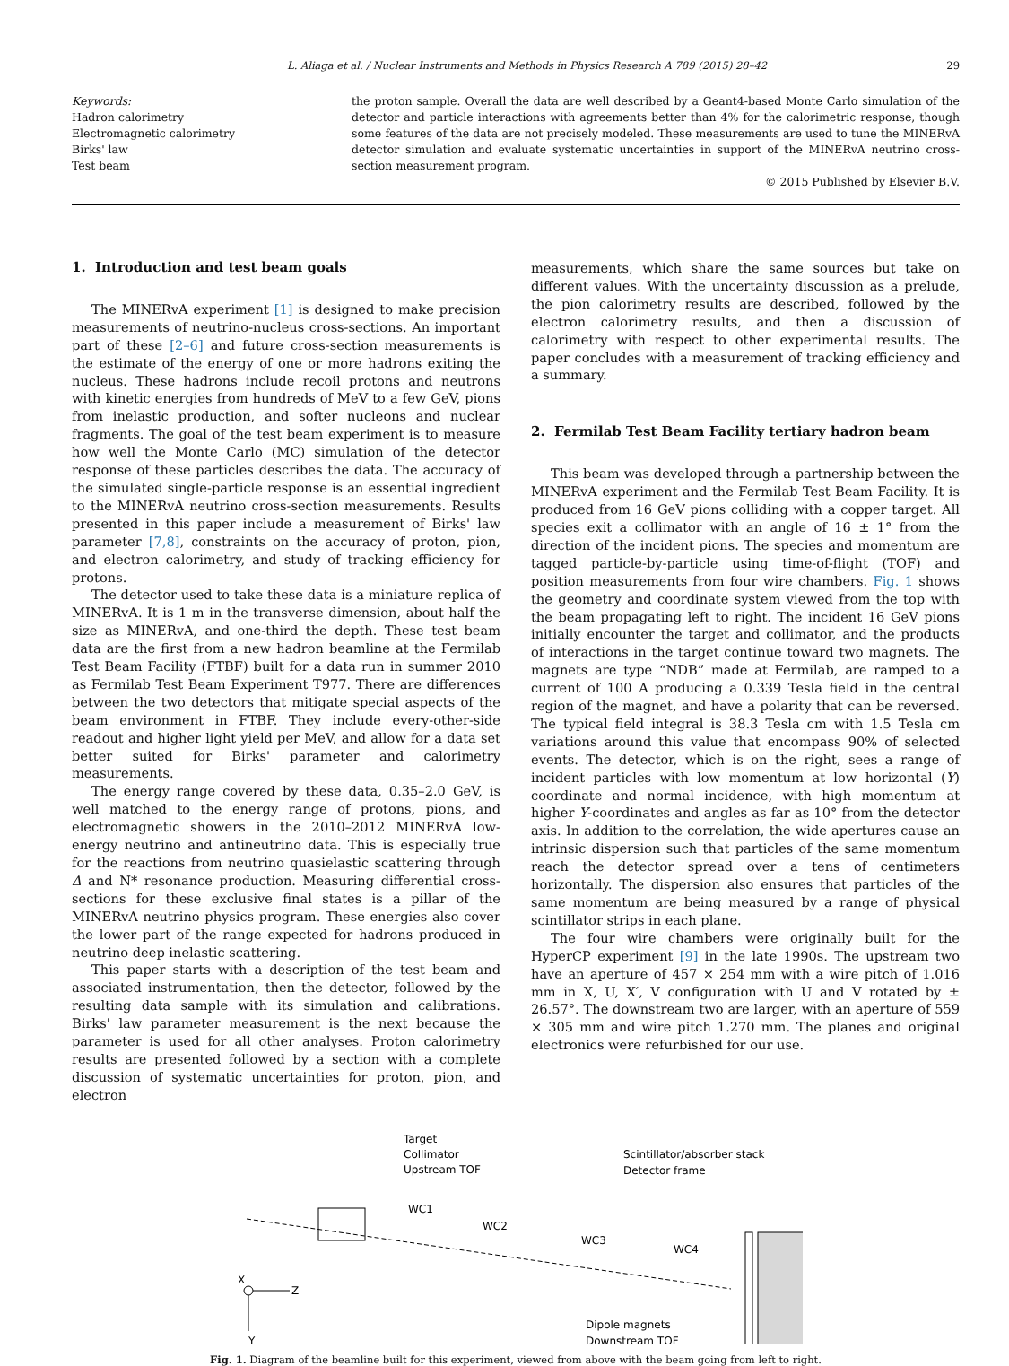L. Aliaga et al. / Nuclear Instruments and Methods in Physics Research A 789 (2015) 28–42 29
Keywords:
Hadron calorimetry
Electromagnetic calorimetry
Birks' law
Test beam
the proton sample. Overall the data are well described by a Geant4-based Monte Carlo simulation of the detector and particle interactions with agreements better than 4% for the calorimetric response, though some features of the data are not precisely modeled. These measurements are used to tune the MINERvA detector simulation and evaluate systematic uncertainties in support of the MINERvA neutrino cross-section measurement program.
© 2015 Published by Elsevier B.V.
1. Introduction and test beam goals
The MINERvA experiment [1] is designed to make precision measurements of neutrino-nucleus cross-sections. An important part of these [2–6] and future cross-section measurements is the estimate of the energy of one or more hadrons exiting the nucleus. These hadrons include recoil protons and neutrons with kinetic energies from hundreds of MeV to a few GeV, pions from inelastic production, and softer nucleons and nuclear fragments. The goal of the test beam experiment is to measure how well the Monte Carlo (MC) simulation of the detector response of these particles describes the data. The accuracy of the simulated single-particle response is an essential ingredient to the MINERvA neutrino cross-section measurements. Results presented in this paper include a measurement of Birks' law parameter [7,8], constraints on the accuracy of proton, pion, and electron calorimetry, and study of tracking efficiency for protons.
The detector used to take these data is a miniature replica of MINERvA. It is 1 m in the transverse dimension, about half the size as MINERvA, and one-third the depth. These test beam data are the first from a new hadron beamline at the Fermilab Test Beam Facility (FTBF) built for a data run in summer 2010 as Fermilab Test Beam Experiment T977. There are differences between the two detectors that mitigate special aspects of the beam environment in FTBF. They include every-other-side readout and higher light yield per MeV, and allow for a data set better suited for Birks' parameter and calorimetry measurements.
The energy range covered by these data, 0.35–2.0 GeV, is well matched to the energy range of protons, pions, and electromagnetic showers in the 2010–2012 MINERvA low-energy neutrino and antineutrino data. This is especially true for the reactions from neutrino quasielastic scattering through Δ and N* resonance production. Measuring differential cross-sections for these exclusive final states is a pillar of the MINERvA neutrino physics program. These energies also cover the lower part of the range expected for hadrons produced in neutrino deep inelastic scattering.
This paper starts with a description of the test beam and associated instrumentation, then the detector, followed by the resulting data sample with its simulation and calibrations. Birks' law parameter measurement is the next because the parameter is used for all other analyses. Proton calorimetry results are presented followed by a section with a complete discussion of systematic uncertainties for proton, pion, and electron
measurements, which share the same sources but take on different values. With the uncertainty discussion as a prelude, the pion calorimetry results are described, followed by the electron calorimetry results, and then a discussion of calorimetry with respect to other experimental results. The paper concludes with a measurement of tracking efficiency and a summary.
2. Fermilab Test Beam Facility tertiary hadron beam
This beam was developed through a partnership between the MINERvA experiment and the Fermilab Test Beam Facility. It is produced from 16 GeV pions colliding with a copper target. All species exit a collimator with an angle of 16 ± 1° from the direction of the incident pions. The species and momentum are tagged particle-by-particle using time-of-flight (TOF) and position measurements from four wire chambers. Fig. 1 shows the geometry and coordinate system viewed from the top with the beam propagating left to right. The incident 16 GeV pions initially encounter the target and collimator, and the products of interactions in the target continue toward two magnets. The magnets are type “NDB” made at Fermilab, are ramped to a current of 100 A producing a 0.339 Tesla field in the central region of the magnet, and have a polarity that can be reversed. The typical field integral is 38.3 Tesla cm with 1.5 Tesla cm variations around this value that encompass 90% of selected events. The detector, which is on the right, sees a range of incident particles with low momentum at low horizontal (Y) coordinate and normal incidence, with high momentum at higher Y-coordinates and angles as far as 10° from the detector axis. In addition to the correlation, the wide apertures cause an intrinsic dispersion such that particles of the same momentum reach the detector spread over a tens of centimeters horizontally. The dispersion also ensures that particles of the same momentum are being measured by a range of physical scintillator strips in each plane.
The four wire chambers were originally built for the HyperCP experiment [9] in the late 1990s. The upstream two have an aperture of 457 × 254 mm with a wire pitch of 1.016 mm in X, U, X′, V configuration with U and V rotated by ± 26.57°. The downstream two are larger, with an aperture of 559 × 305 mm and wire pitch 1.270 mm. The planes and original electronics were refurbished for our use.
Target
Collimator
Upstream TOF
WC1
WC2
WC3
WC4
Scintillator/absorber stack
Detector frame
Dipole magnets
Downstream TOF
X
Z
Y
Fig. 1. Diagram of the beamline built for this experiment, viewed from above with the beam going from left to right.